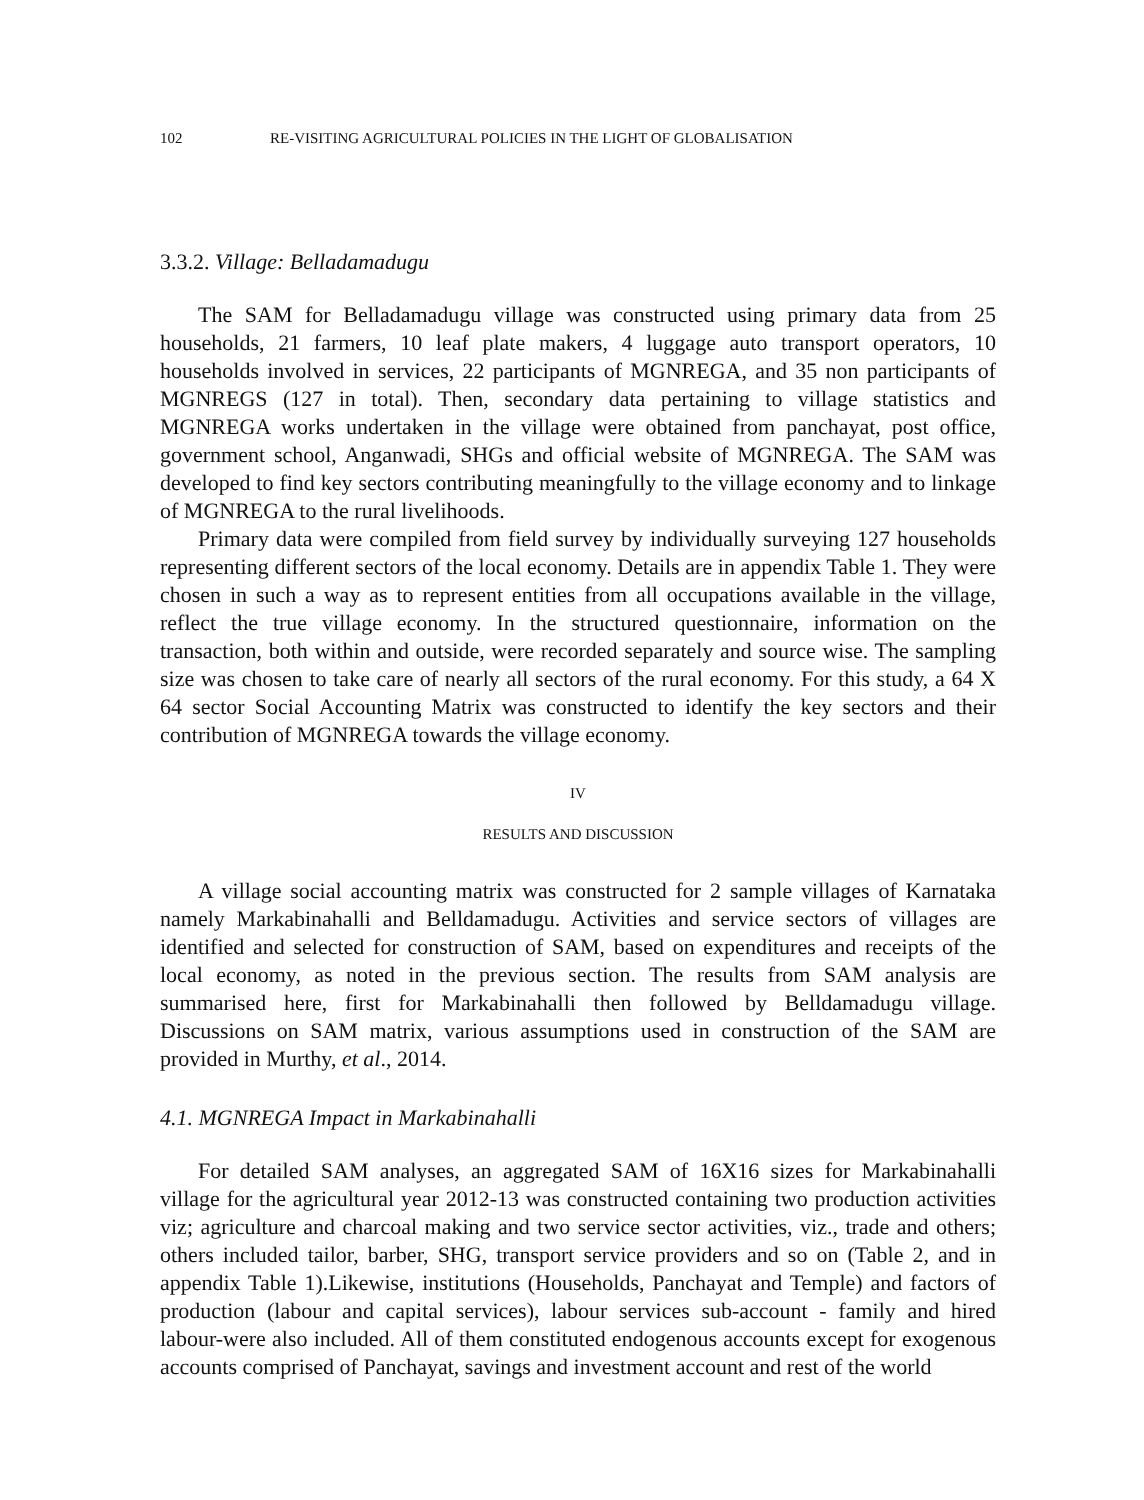102 RE-VISITING AGRICULTURAL POLICIES IN THE LIGHT OF GLOBALISATION
3.3.2. Village: Belladamadugu
The SAM for Belladamadugu village was constructed using primary data from 25 households, 21 farmers, 10 leaf plate makers, 4 luggage auto transport operators, 10 households involved in services, 22 participants of MGNREGA, and 35 non participants of MGNREGS (127 in total). Then, secondary data pertaining to village statistics and MGNREGA works undertaken in the village were obtained from panchayat, post office, government school, Anganwadi, SHGs and official website of MGNREGA. The SAM was developed to find key sectors contributing meaningfully to the village economy and to linkage of MGNREGA to the rural livelihoods.
Primary data were compiled from field survey by individually surveying 127 households representing different sectors of the local economy. Details are in appendix Table 1. They were chosen in such a way as to represent entities from all occupations available in the village, reflect the true village economy. In the structured questionnaire, information on the transaction, both within and outside, were recorded separately and source wise. The sampling size was chosen to take care of nearly all sectors of the rural economy. For this study, a 64 X 64 sector Social Accounting Matrix was constructed to identify the key sectors and their contribution of MGNREGA towards the village economy.
IV
RESULTS AND DISCUSSION
A village social accounting matrix was constructed for 2 sample villages of Karnataka namely Markabinahalli and Belldamadugu. Activities and service sectors of villages are identified and selected for construction of SAM, based on expenditures and receipts of the local economy, as noted in the previous section. The results from SAM analysis are summarised here, first for Markabinahalli then followed by Belldamadugu village. Discussions on SAM matrix, various assumptions used in construction of the SAM are provided in Murthy, et al., 2014.
4.1. MGNREGA Impact in Markabinahalli
For detailed SAM analyses, an aggregated SAM of 16X16 sizes for Markabinahalli village for the agricultural year 2012-13 was constructed containing two production activities viz; agriculture and charcoal making and two service sector activities, viz., trade and others; others included tailor, barber, SHG, transport service providers and so on (Table 2, and in appendix Table 1).Likewise, institutions (Households, Panchayat and Temple) and factors of production (labour and capital services), labour services sub-account - family and hired labour-were also included. All of them constituted endogenous accounts except for exogenous accounts comprised of Panchayat, savings and investment account and rest of the world